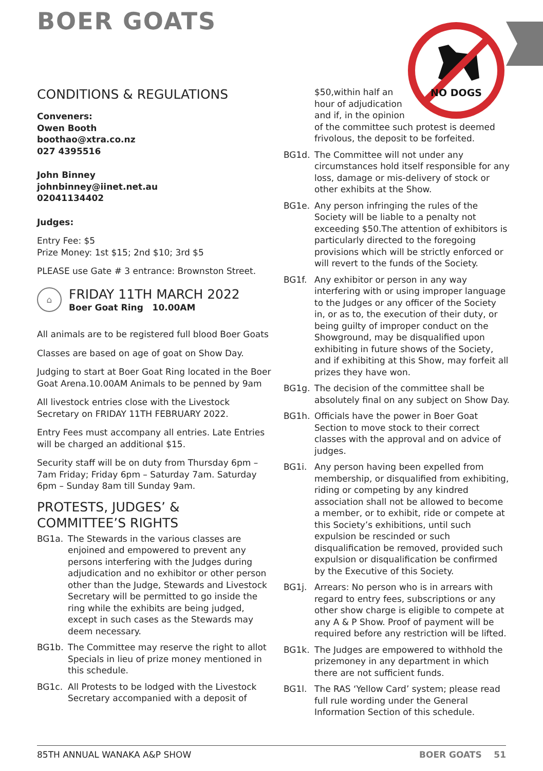BOER GOATS
NO DOGS
CONDITIONS & REGULATIONS
Conveners:
Owen Booth
boothao@xtra.co.nz
027 4395516
John Binney
johnbinney@iinet.net.au
02041134402
Judges:
Entry Fee: $5
Prize Money: 1st $15; 2nd $10; 3rd $5
PLEASE use Gate # 3 entrance: Brownston Street.
⌂
FRIDAY 11TH MARCH 2022
Boer Goat Ring 10.00AM
All animals are to be registered full blood Boer Goats
Classes are based on age of goat on Show Day.
Judging to start at Boer Goat Ring located in the Boer Goat Arena.10.00AM Animals to be penned by 9am
All livestock entries close with the Livestock Secretary on FRIDAY 11TH FEBRUARY 2022.
Entry Fees must accompany all entries. Late Entries will be charged an additional $15.
Security staff will be on duty from Thursday 6pm – 7am Friday; Friday 6pm – Saturday 7am. Saturday 6pm – Sunday 8am till Sunday 9am.
PROTESTS, JUDGES’ &
COMMITTEE’S RIGHTS
BG1a. The Stewards in the various classes are enjoined and empowered to prevent any persons interfering with the Judges during adjudication and no exhibitor or other person other than the Judge, Stewards and Livestock Secretary will be permitted to go inside the ring while the exhibits are being judged, except in such cases as the Stewards may deem necessary.
BG1b. The Committee may reserve the right to allot Specials in lieu of prize money mentioned in this schedule.
BG1c. All Protests to be lodged with the Livestock Secretary accompanied with a deposit of
$50,within half an
hour of adjudication
and if, in the opinion
of the committee such protest is deemed frivolous, the deposit to be forfeited.
BG1d. The Committee will not under any circumstances hold itself responsible for any loss, damage or mis-delivery of stock or other exhibits at the Show.
BG1e. Any person infringing the rules of the Society will be liable to a penalty not exceeding $50.The attention of exhibitors is particularly directed to the foregoing provisions which will be strictly enforced or will revert to the funds of the Society.
BG1f. Any exhibitor or person in any way interfering with or using improper language to the Judges or any officer of the Society in, or as to, the execution of their duty, or being guilty of improper conduct on the Showground, may be disqualified upon exhibiting in future shows of the Society, and if exhibiting at this Show, may forfeit all prizes they have won.
BG1g. The decision of the committee shall be absolutely final on any subject on Show Day.
BG1h. Officials have the power in Boer Goat Section to move stock to their correct classes with the approval and on advice of judges.
BG1i. Any person having been expelled from membership, or disqualified from exhibiting, riding or competing by any kindred association shall not be allowed to become a member, or to exhibit, ride or compete at this Society’s exhibitions, until such expulsion be rescinded or such disqualification be removed, provided such expulsion or disqualification be confirmed by the Executive of this Society.
BG1j. Arrears: No person who is in arrears with regard to entry fees, subscriptions or any other show charge is eligible to compete at any A & P Show. Proof of payment will be required before any restriction will be lifted.
BG1k. The Judges are empowered to withhold the prizemoney in any department in which there are not sufficient funds.
BG1l. The RAS ‘Yellow Card’ system; please read full rule wording under the General Information Section of this schedule.
85TH ANNUAL WANAKA A&P SHOW BOER GOATS 51